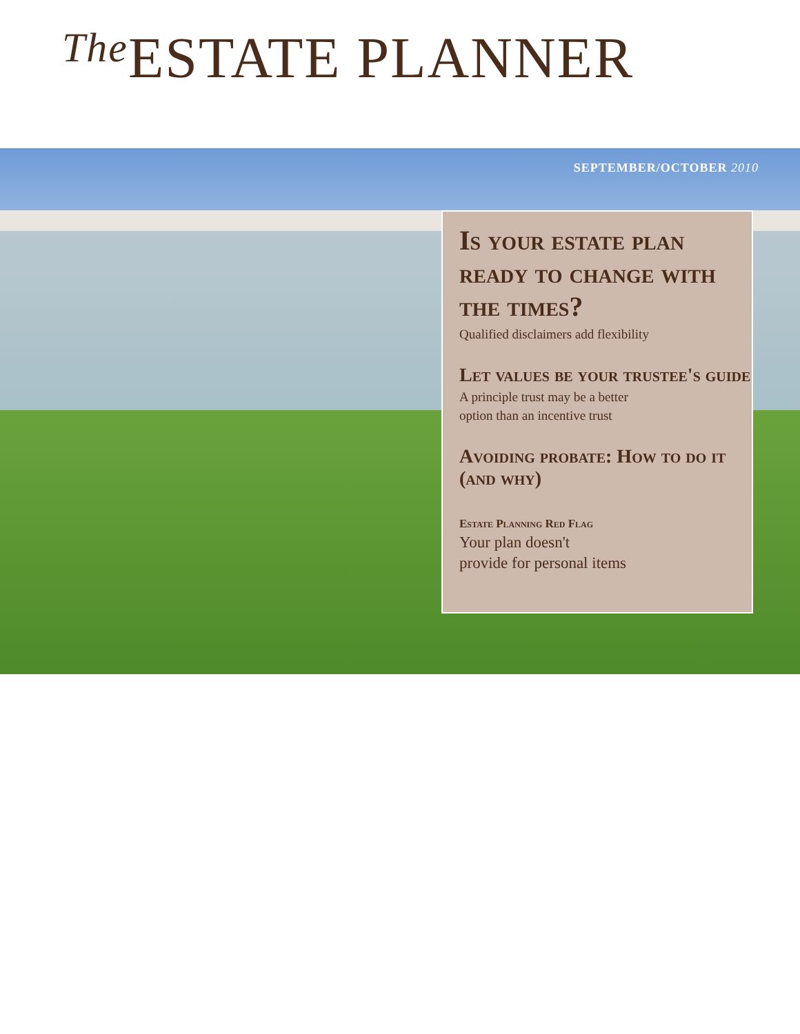The ESTATE PLANNER
SEPTEMBER/OCTOBER 2010
Is your estate plan ready to change with the times?
Qualified disclaimers add flexibility
Let values be your trustee's guide
A principle trust may be a better
option than an incentive trust
Avoiding probate: How to do it (and why)
Estate Planning Red Flag
Your plan doesn't
provide for personal items